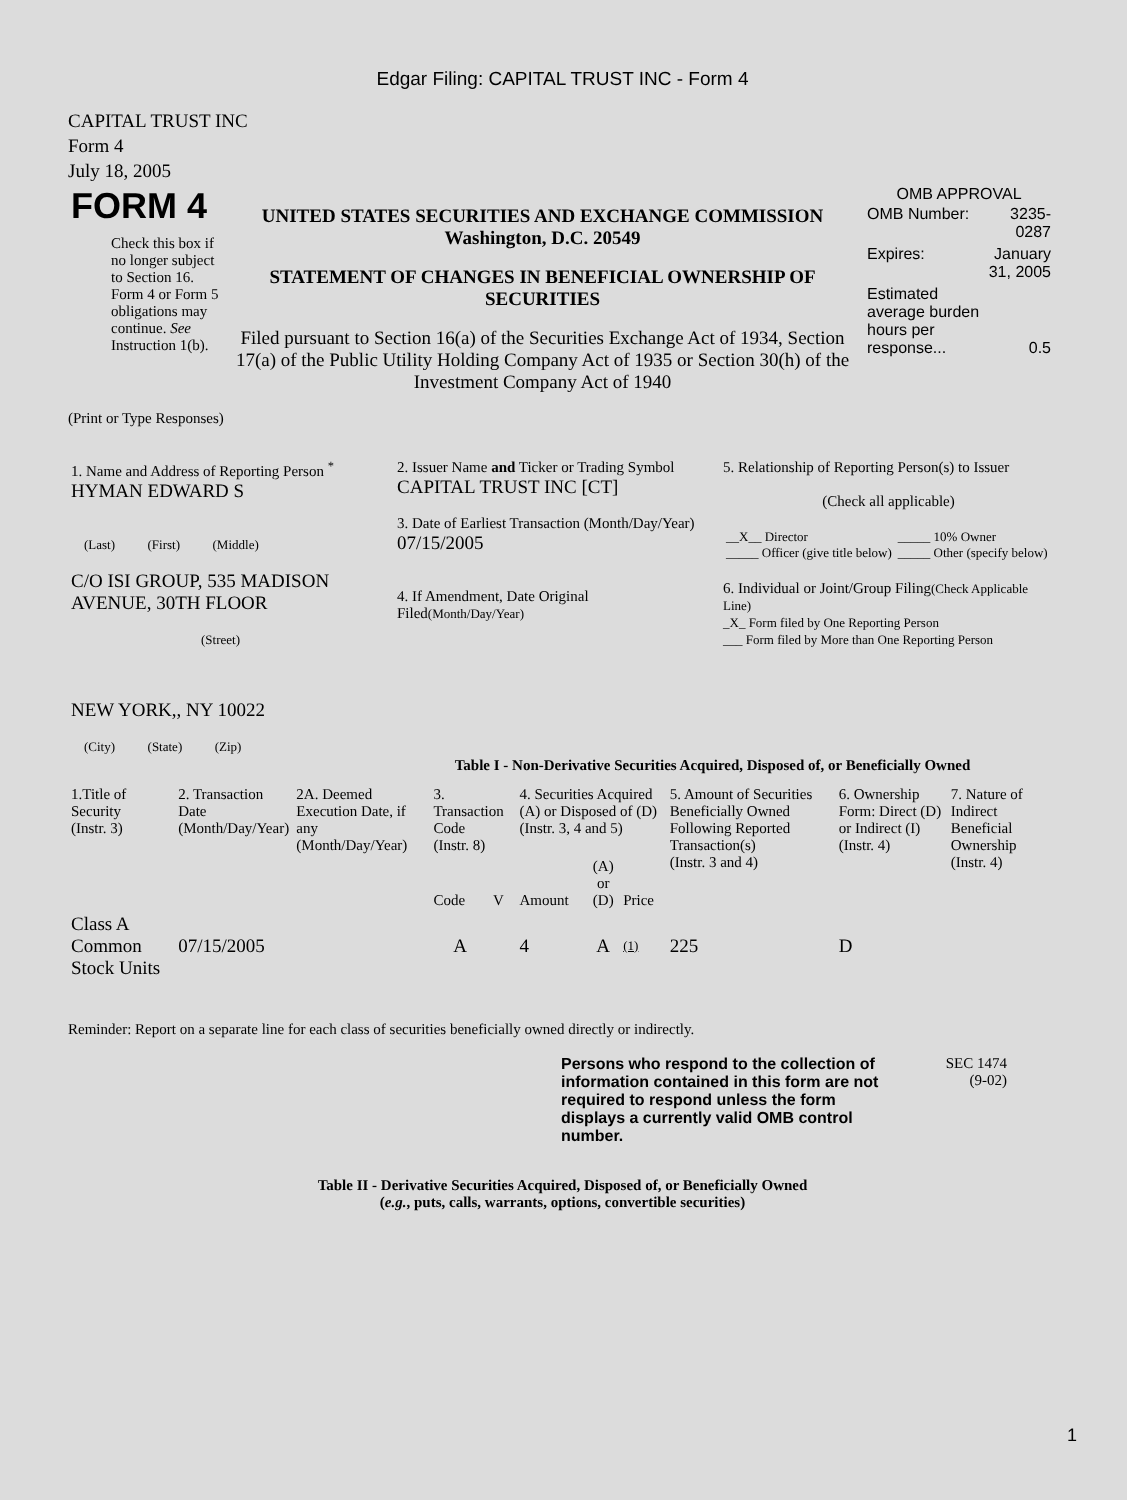Edgar Filing: CAPITAL TRUST INC - Form 4
CAPITAL TRUST INC
Form 4
July 18, 2005
| FORM 4 Check this box if no longer subject to Section 16. Form 4 or Form 5 obligations may continue. See Instruction 1(b). | UNITED STATES SECURITIES AND EXCHANGE COMMISSION Washington, D.C. 20549 STATEMENT OF CHANGES IN BENEFICIAL OWNERSHIP OF SECURITIES Filed pursuant to Section 16(a) of the Securities Exchange Act of 1934, Section 17(a) of the Public Utility Holding Company Act of 1935 or Section 30(h) of the Investment Company Act of 1940 | OMB APPROVAL / OMB Number: / 3235-0287 / / Expires: / January 31, 2005 / / Estimated average burden hours per response... / 0.5 / |
(Print or Type Responses)
| 1. Name and Address of Reporting Person <sup>*</sup> HYMAN EDWARD S (Last) (First) (Middle) C/O ISI GROUP, 535 MADISON AVENUE, 30TH FLOOR (Street) NEW YORK,, NY 10022 (City) (State) (Zip) | 2. Issuer Name and Ticker or Trading Symbol CAPITAL TRUST INC [CT] 3. Date of Earliest Transaction (Month/Day/Year) 07/15/2005 4. If Amendment, Date Original Filed (Month/Day/Year) | 5. Relationship of Reporting Person(s) to Issuer (Check all applicable) / __X__ Director _____ Officer (give title below) / _____ 10% Owner _____ Other (specify below) / 6. Individual or Joint/Group Filing (Check Applicable Line) _X_ Form filed by One Reporting Person ___ Form filed by More than One Reporting Person |
Table I - Non-Derivative Securities Acquired, Disposed of, or Beneficially Owned
| 1.Title of Security (Instr. 3) | 2. Transaction Date (Month/Day/Year) | 2A. Deemed Execution Date, if any (Month/Day/Year) | 3. Transaction Code (Instr. 8) | | 4. Securities Acquired (A) or Disposed of (D) (Instr. 3, 4 and 5) | | | 5. Amount of Securities Beneficially Owned Following Reported Transaction(s) (Instr. 3 and 4) | 6. Ownership Form: Direct (D) or Indirect (I) (Instr. 4) | 7. Nature of Indirect Beneficial Ownership (Instr. 4) |
| | | | Code | V | Amount | (A) or (D) | Price | | | |
| Class A Common Stock Units | 07/15/2005 | | A | | 4 | A | (1) | 225 | D | |
Reminder: Report on a separate line for each class of securities beneficially owned directly or indirectly.
| Persons who respond to the collection of information contained in this form are not required to respond unless the form displays a currently valid OMB control number. | SEC 1474 (9-02) |
Table II - Derivative Securities Acquired, Disposed of, or Beneficially Owned
(e.g., puts, calls, warrants, options, convertible securities)
1